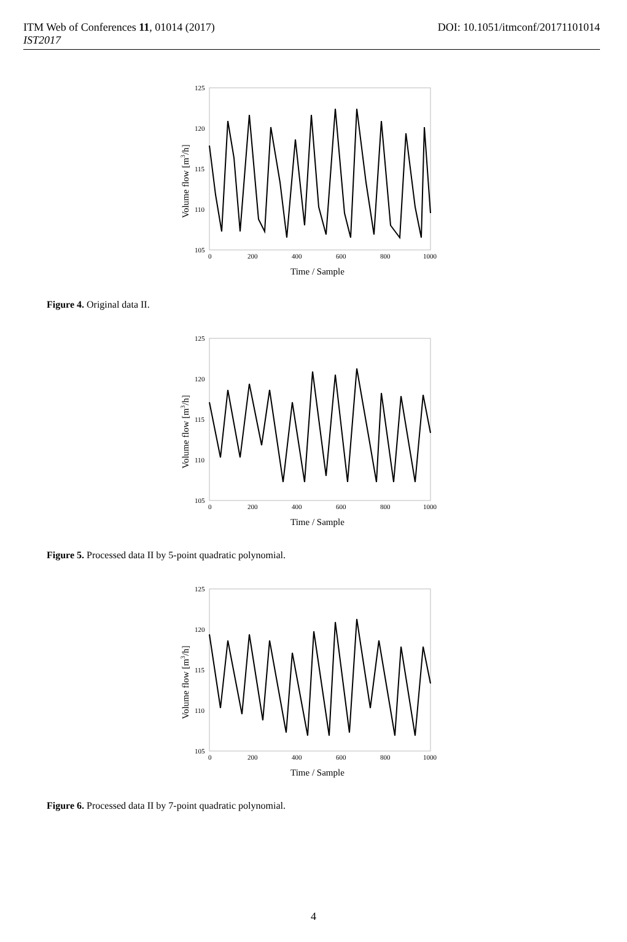ITM Web of Conferences 11, 01014 (2017) DOI: 10.1051/itmconf/20171101014
IST2017
125
120
115
110
105
0
200
400
600
800
1000
Time / Sample
Volume flow [m3/h]
Figure 4. Original data II.
125
120
115
110
105
0
200
400
600
800
1000
Time / Sample
Volume flow [m3/h]
Figure 5. Processed data II by 5-point quadratic polynomial.
125
120
115
110
105
0
200
400
600
800
1000
Time / Sample
Volume flow [m3/h]
Figure 6. Processed data II by 7-point quadratic polynomial.
4